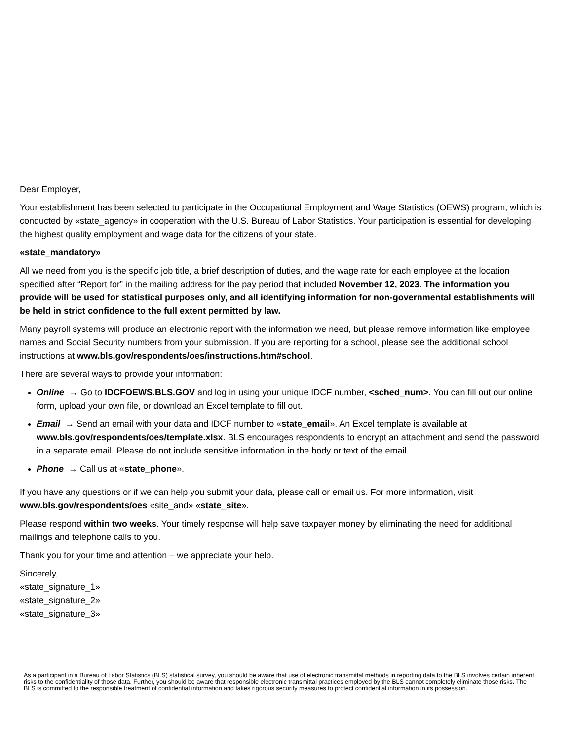Dear Employer,
Your establishment has been selected to participate in the Occupational Employment and Wage Statistics (OEWS) program, which is conducted by «state_agency» in cooperation with the U.S. Bureau of Labor Statistics. Your participation is essential for developing the highest quality employment and wage data for the citizens of your state.
«state_mandatory»
All we need from you is the specific job title, a brief description of duties, and the wage rate for each employee at the location specified after “Report for” in the mailing address for the pay period that included November 12, 2023. The information you provide will be used for statistical purposes only, and all identifying information for non-governmental establishments will be held in strict confidence to the full extent permitted by law.
Many payroll systems will produce an electronic report with the information we need, but please remove information like employee names and Social Security numbers from your submission. If you are reporting for a school, please see the additional school instructions at www.bls.gov/respondents/oes/instructions.htm#school.
There are several ways to provide your information:
Online → Go to IDCFOEWS.BLS.GOV and log in using your unique IDCF number, <sched_num>. You can fill out our online form, upload your own file, or download an Excel template to fill out.
Email → Send an email with your data and IDCF number to «state_email». An Excel template is available at www.bls.gov/respondents/oes/template.xlsx. BLS encourages respondents to encrypt an attachment and send the password in a separate email. Please do not include sensitive information in the body or text of the email.
Phone → Call us at «state_phone».
If you have any questions or if we can help you submit your data, please call or email us. For more information, visit www.bls.gov/respondents/oes «site_and» «state_site».
Please respond within two weeks. Your timely response will help save taxpayer money by eliminating the need for additional mailings and telephone calls to you.
Thank you for your time and attention – we appreciate your help.
Sincerely,
«state_signature_1»
«state_signature_2»
«state_signature_3»
As a participant in a Bureau of Labor Statistics (BLS) statistical survey, you should be aware that use of electronic transmittal methods in reporting data to the BLS involves certain inherent risks to the confidentiality of those data. Further, you should be aware that responsible electronic transmittal practices employed by the BLS cannot completely eliminate those risks. The BLS is committed to the responsible treatment of confidential information and takes rigorous security measures to protect confidential information in its possession.